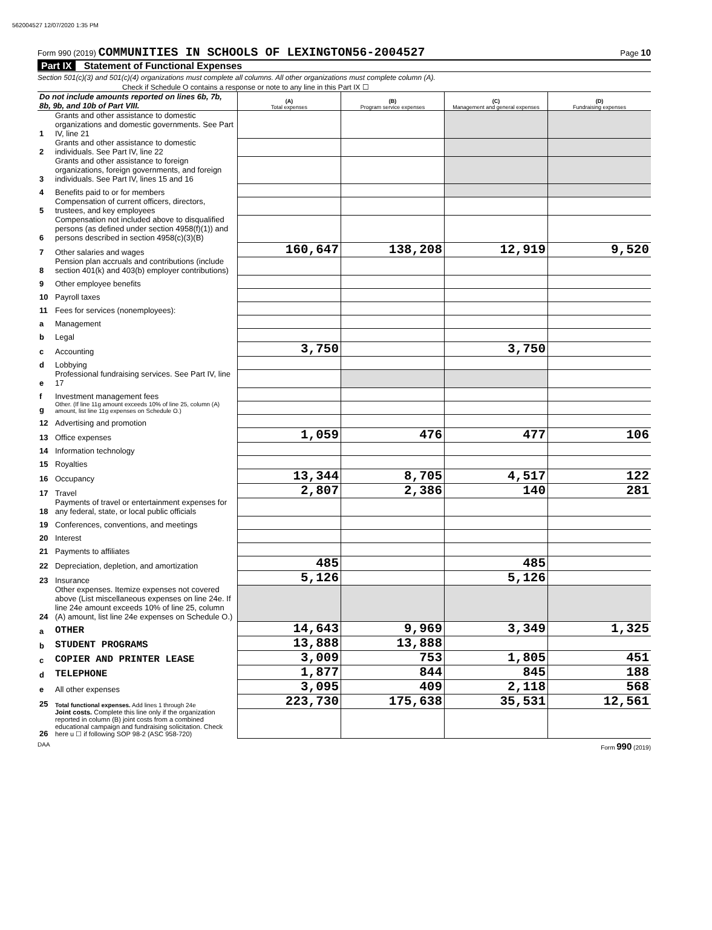562004527 12/07/2020 1:35 PM
Form 990 (2019) COMMUNITIES IN SCHOOLS OF LEXINGTON56-2004527 Page 10
Part IX Statement of Functional Expenses
Section 501(c)(3) and 501(c)(4) organizations must complete all columns. All other organizations must complete column (A).
Check if Schedule O contains a response or note to any line in this Part IX ☐
| Do not include amounts reported on lines 6b, 7b, 8b, 9b, and 10b of Part VIII. | | (A) Total expenses | (B) Program service expenses | (C) Management and general expenses | (D) Fundraising expenses |
| --- | --- | --- | --- | --- | --- |
| 1 | Grants and other assistance to domestic organizations and domestic governments. See Part IV, line 21 | | | | |
| 2 | Grants and other assistance to domestic individuals. See Part IV, line 22 | | | | |
| 3 | Grants and other assistance to foreign organizations, foreign governments, and foreign individuals. See Part IV, lines 15 and 16 | | | | |
| 4 | Benefits paid to or for members | | | | |
| 5 | Compensation of current officers, directors, trustees, and key employees | | | | |
| 6 | Compensation not included above to disqualified persons (as defined under section 4958(f)(1)) and persons described in section 4958(c)(3)(B) | | | | |
| 7 | Other salaries and wages | 160,647 | 138,208 | 12,919 | 9,520 |
| 8 | Pension plan accruals and contributions (include section 401(k) and 403(b) employer contributions) | | | | |
| 9 | Other employee benefits | | | | |
| 10 | Payroll taxes | | | | |
| 11 | Fees for services (nonemployees): | | | | |
| a | Management | | | | |
| b | Legal | | | | |
| c | Accounting | 3,750 | | 3,750 | |
| d | Lobbying | | | | |
| e | Professional fundraising services. See Part IV, line 17 | | | | |
| f | Investment management fees | | | | |
| g | Other. (If line 11g amount exceeds 10% of line 25, column (A) amount, list line 11g expenses on Schedule O.) | | | | |
| 12 | Advertising and promotion | | | | |
| 13 | Office expenses | 1,059 | 476 | 477 | 106 |
| 14 | Information technology | | | | |
| 15 | Royalties | | | | |
| 16 | Occupancy | 13,344 | 8,705 | 4,517 | 122 |
| 17 | Travel | 2,807 | 2,386 | 140 | 281 |
| 18 | Payments of travel or entertainment expenses for any federal, state, or local public officials | | | | |
| 19 | Conferences, conventions, and meetings | | | | |
| 20 | Interest | | | | |
| 21 | Payments to affiliates | | | | |
| 22 | Depreciation, depletion, and amortization | 485 | | 485 | |
| 23 | Insurance | 5,126 | | 5,126 | |
| 24 | Other expenses. Itemize expenses not covered above (List miscellaneous expenses on line 24e. If line 24e amount exceeds 10% of line 25, column (A) amount, list line 24e expenses on Schedule O.) | | | | |
| a | OTHER | 14,643 | 9,969 | 3,349 | 1,325 |
| b | STUDENT PROGRAMS | 13,888 | 13,888 | | |
| c | COPIER AND PRINTER LEASE | 3,009 | 753 | 1,805 | 451 |
| d | TELEPHONE | 1,877 | 844 | 845 | 188 |
| e | All other expenses | 3,095 | 409 | 2,118 | 568 |
| 25 | Total functional expenses. Add lines 1 through 24e | 223,730 | 175,638 | 35,531 | 12,561 |
| 26 | Joint costs. Complete this line only if the organization reported in column (B) joint costs from a combined educational campaign and fundraising solicitation. Check here u ☐ if following SOP 98-2 (ASC 958-720) | | | | |
DAA Form 990 (2019)